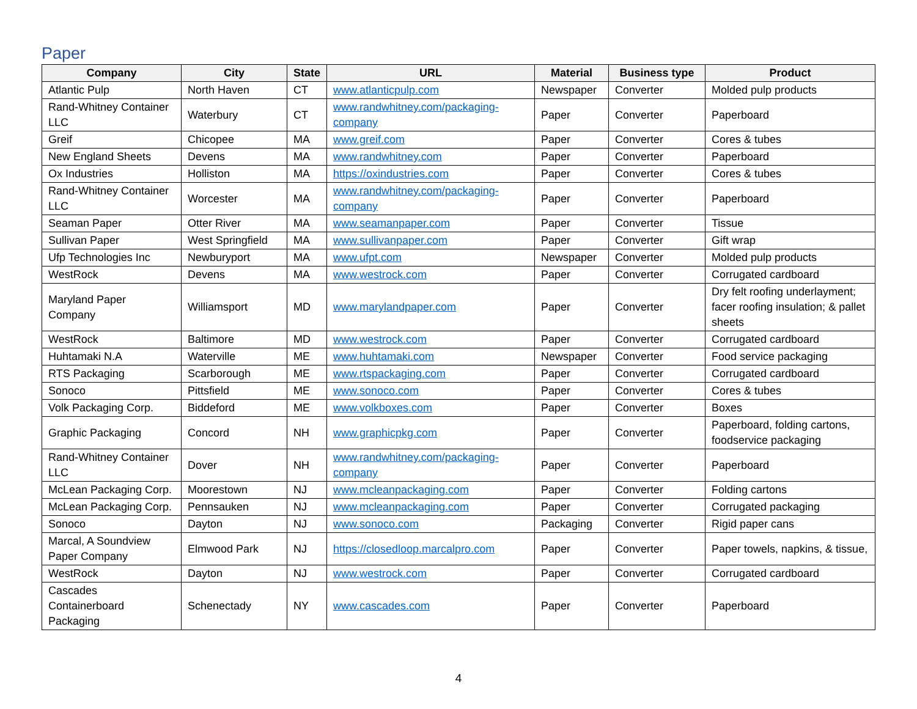Paper
| Company | City | State | URL | Material | Business type | Product |
| --- | --- | --- | --- | --- | --- | --- |
| Atlantic Pulp | North Haven | CT | www.atlanticpulp.com | Newspaper | Converter | Molded pulp products |
| Rand-Whitney Container LLC | Waterbury | CT | www.randwhitney.com/packaging-company | Paper | Converter | Paperboard |
| Greif | Chicopee | MA | www.greif.com | Paper | Converter | Cores & tubes |
| New England Sheets | Devens | MA | www.randwhitney.com | Paper | Converter | Paperboard |
| Ox Industries | Holliston | MA | https://oxindustries.com | Paper | Converter | Cores & tubes |
| Rand-Whitney Container LLC | Worcester | MA | www.randwhitney.com/packaging-company | Paper | Converter | Paperboard |
| Seaman Paper | Otter River | MA | www.seamanpaper.com | Paper | Converter | Tissue |
| Sullivan Paper | West Springfield | MA | www.sullivanpaper.com | Paper | Converter | Gift wrap |
| Ufp Technologies Inc | Newburyport | MA | www.ufpt.com | Newspaper | Converter | Molded pulp products |
| WestRock | Devens | MA | www.westrock.com | Paper | Converter | Corrugated cardboard |
| Maryland Paper Company | Williamsport | MD | www.marylandpaper.com | Paper | Converter | Dry felt roofing underlayment; facer roofing insulation; & pallet sheets |
| WestRock | Baltimore | MD | www.westrock.com | Paper | Converter | Corrugated cardboard |
| Huhtamaki N.A | Waterville | ME | www.huhtamaki.com | Newspaper | Converter | Food service packaging |
| RTS Packaging | Scarborough | ME | www.rtspackaging.com | Paper | Converter | Corrugated cardboard |
| Sonoco | Pittsfield | ME | www.sonoco.com | Paper | Converter | Cores & tubes |
| Volk Packaging Corp. | Biddeford | ME | www.volkboxes.com | Paper | Converter | Boxes |
| Graphic Packaging | Concord | NH | www.graphicpkg.com | Paper | Converter | Paperboard, folding cartons, foodservice packaging |
| Rand-Whitney Container LLC | Dover | NH | www.randwhitney.com/packaging-company | Paper | Converter | Paperboard |
| McLean Packaging Corp. | Moorestown | NJ | www.mcleanpackaging.com | Paper | Converter | Folding cartons |
| McLean Packaging Corp. | Pennsauken | NJ | www.mcleanpackaging.com | Paper | Converter | Corrugated packaging |
| Sonoco | Dayton | NJ | www.sonoco.com | Packaging | Converter | Rigid paper cans |
| Marcal, A Soundview Paper Company | Elmwood Park | NJ | https://closedloop.marcalpro.com | Paper | Converter | Paper towels, napkins, & tissue, |
| WestRock | Dayton | NJ | www.westrock.com | Paper | Converter | Corrugated cardboard |
| Cascades Containerboard Packaging | Schenectady | NY | www.cascades.com | Paper | Converter | Paperboard |
4